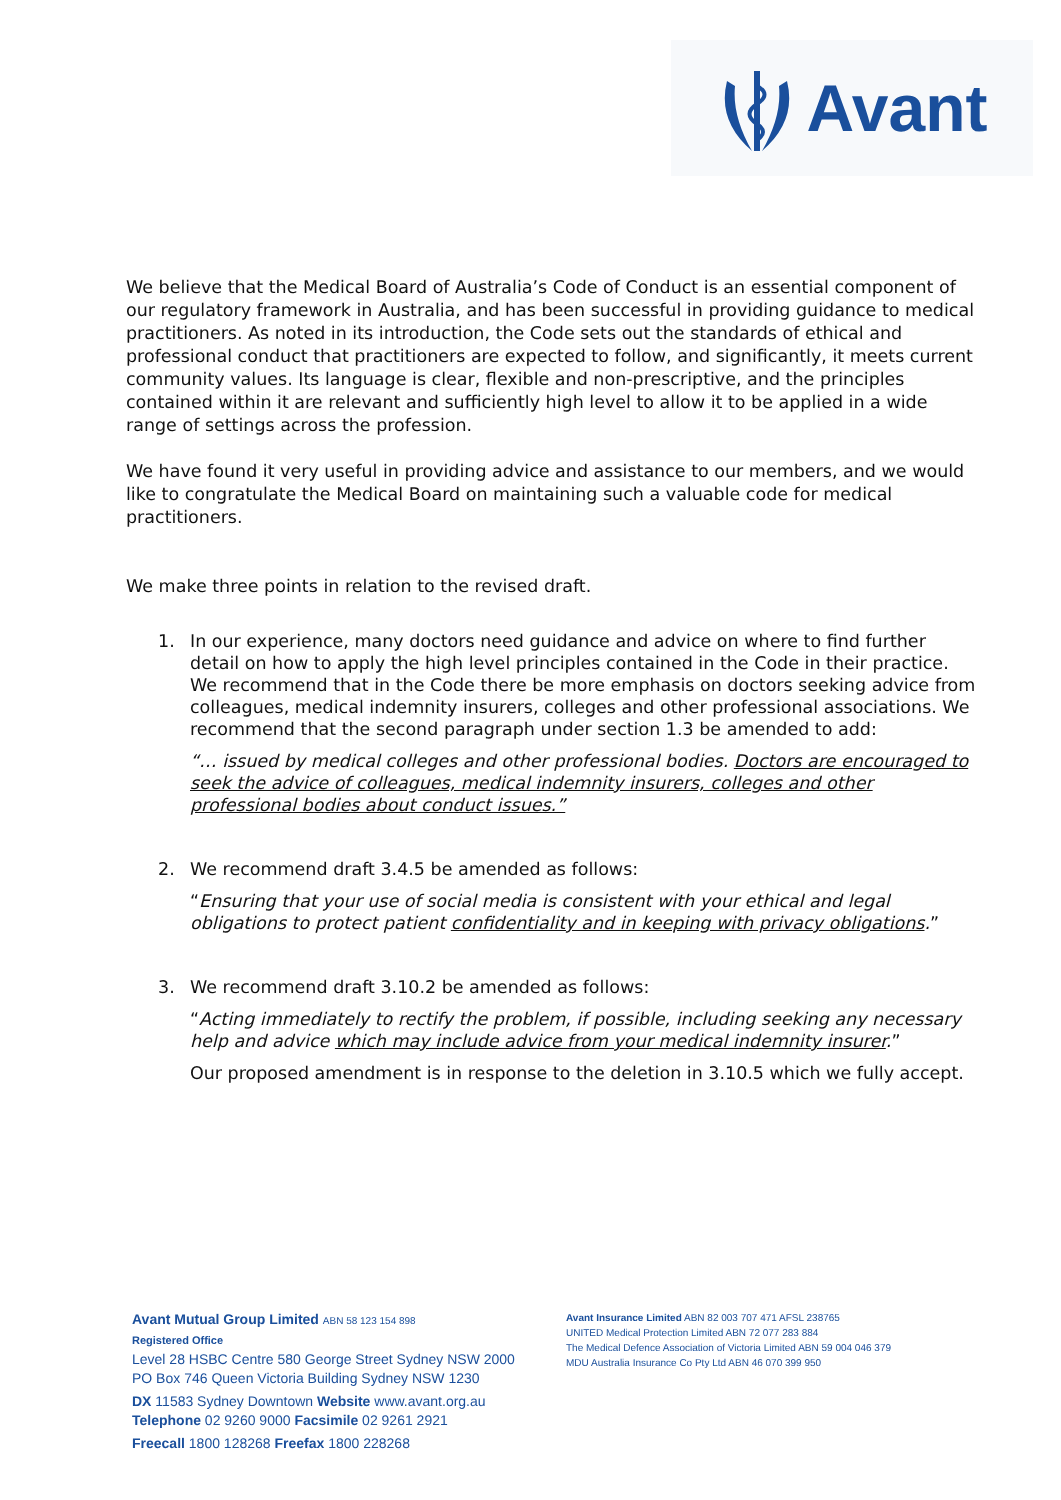Avant
We believe that the Medical Board of Australia’s Code of Conduct is an essential component of our regulatory framework in Australia, and has been successful in providing guidance to medical practitioners. As noted in its introduction, the Code sets out the standards of ethical and professional conduct that practitioners are expected to follow, and significantly, it meets current community values. Its language is clear, flexible and non-prescriptive, and the principles contained within it are relevant and sufficiently high level to allow it to be applied in a wide range of settings across the profession.
We have found it very useful in providing advice and assistance to our members, and we would like to congratulate the Medical Board on maintaining such a valuable code for medical practitioners.
We make three points in relation to the revised draft.
1.
In our experience, many doctors need guidance and advice on where to find further detail on how to apply the high level principles contained in the Code in their practice. We recommend that in the Code there be more emphasis on doctors seeking advice from colleagues, medical indemnity insurers, colleges and other professional associations. We recommend that the second paragraph under section 1.3 be amended to add:
“… issued by medical colleges and other professional bodies. Doctors are encouraged to seek the advice of colleagues, medical indemnity insurers, colleges and other professional bodies about conduct issues.”
2.
We recommend draft 3.4.5 be amended as follows:
“Ensuring that your use of social media is consistent with your ethical and legal obligations to protect patient confidentiality and in keeping with privacy obligations.”
3.
We recommend draft 3.10.2 be amended as follows:
“Acting immediately to rectify the problem, if possible, including seeking any necessary help and advice which may include advice from your medical indemnity insurer.”
Our proposed amendment is in response to the deletion in 3.10.5 which we fully accept.
Avant Mutual Group Limited ABN 58 123 154 898
Registered Office
Level 28 HSBC Centre 580 George Street Sydney NSW 2000
PO Box 746 Queen Victoria Building Sydney NSW 1230
DX 11583 Sydney Downtown Website www.avant.org.au
Telephone 02 9260 9000 Facsimile 02 9261 2921
Freecall 1800 128268 Freefax 1800 228268
Avant Insurance Limited ABN 82 003 707 471 AFSL 238765
UNITED Medical Protection Limited ABN 72 077 283 884
The Medical Defence Association of Victoria Limited ABN 59 004 046 379
MDU Australia Insurance Co Pty Ltd ABN 46 070 399 950